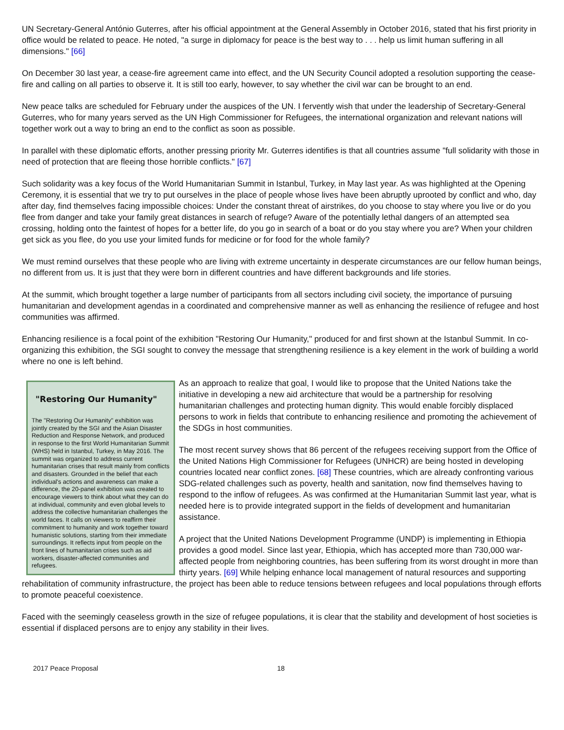UN Secretary-General António Guterres, after his official appointment at the General Assembly in October 2016, stated that his first priority in office would be related to peace. He noted, "a surge in diplomacy for peace is the best way to . . . help us limit human suffering in all dimensions." [66]
On December 30 last year, a cease-fire agreement came into effect, and the UN Security Council adopted a resolution supporting the cease-fire and calling on all parties to observe it. It is still too early, however, to say whether the civil war can be brought to an end.
New peace talks are scheduled for February under the auspices of the UN. I fervently wish that under the leadership of Secretary-General Guterres, who for many years served as the UN High Commissioner for Refugees, the international organization and relevant nations will together work out a way to bring an end to the conflict as soon as possible.
In parallel with these diplomatic efforts, another pressing priority Mr. Guterres identifies is that all countries assume "full solidarity with those in need of protection that are fleeing those horrible conflicts." [67]
Such solidarity was a key focus of the World Humanitarian Summit in Istanbul, Turkey, in May last year. As was highlighted at the Opening Ceremony, it is essential that we try to put ourselves in the place of people whose lives have been abruptly uprooted by conflict and who, day after day, find themselves facing impossible choices: Under the constant threat of airstrikes, do you choose to stay where you live or do you flee from danger and take your family great distances in search of refuge? Aware of the potentially lethal dangers of an attempted sea crossing, holding onto the faintest of hopes for a better life, do you go in search of a boat or do you stay where you are? When your children get sick as you flee, do you use your limited funds for medicine or for food for the whole family?
We must remind ourselves that these people who are living with extreme uncertainty in desperate circumstances are our fellow human beings, no different from us. It is just that they were born in different countries and have different backgrounds and life stories.
At the summit, which brought together a large number of participants from all sectors including civil society, the importance of pursuing humanitarian and development agendas in a coordinated and comprehensive manner as well as enhancing the resilience of refugee and host communities was affirmed.
Enhancing resilience is a focal point of the exhibition "Restoring Our Humanity," produced for and first shown at the Istanbul Summit. In co-organizing this exhibition, the SGI sought to convey the message that strengthening resilience is a key element in the work of building a world where no one is left behind.
"Restoring Our Humanity"
The "Restoring Our Humanity" exhibition was jointly created by the SGI and the Asian Disaster Reduction and Response Network, and produced in response to the first World Humanitarian Summit (WHS) held in Istanbul, Turkey, in May 2016. The summit was organized to address current humanitarian crises that result mainly from conflicts and disasters. Grounded in the belief that each individual's actions and awareness can make a difference, the 20-panel exhibition was created to encourage viewers to think about what they can do at individual, community and even global levels to address the collective humanitarian challenges the world faces. It calls on viewers to reaffirm their commitment to humanity and work together toward humanistic solutions, starting from their immediate surroundings. It reflects input from people on the front lines of humanitarian crises such as aid workers, disaster-affected communities and refugees.
As an approach to realize that goal, I would like to propose that the United Nations take the initiative in developing a new aid architecture that would be a partnership for resolving humanitarian challenges and protecting human dignity. This would enable forcibly displaced persons to work in fields that contribute to enhancing resilience and promoting the achievement of the SDGs in host communities.
The most recent survey shows that 86 percent of the refugees receiving support from the Office of the United Nations High Commissioner for Refugees (UNHCR) are being hosted in developing countries located near conflict zones. [68] These countries, which are already confronting various SDG-related challenges such as poverty, health and sanitation, now find themselves having to respond to the inflow of refugees. As was confirmed at the Humanitarian Summit last year, what is needed here is to provide integrated support in the fields of development and humanitarian assistance.
A project that the United Nations Development Programme (UNDP) is implementing in Ethiopia provides a good model. Since last year, Ethiopia, which has accepted more than 730,000 war-affected people from neighboring countries, has been suffering from its worst drought in more than thirty years. [69] While helping enhance local management of natural resources and supporting rehabilitation of community infrastructure, the project has been able to reduce tensions between refugees and local populations through efforts to promote peaceful coexistence.
Faced with the seemingly ceaseless growth in the size of refugee populations, it is clear that the stability and development of host societies is essential if displaced persons are to enjoy any stability in their lives.
2017 Peace Proposal 18